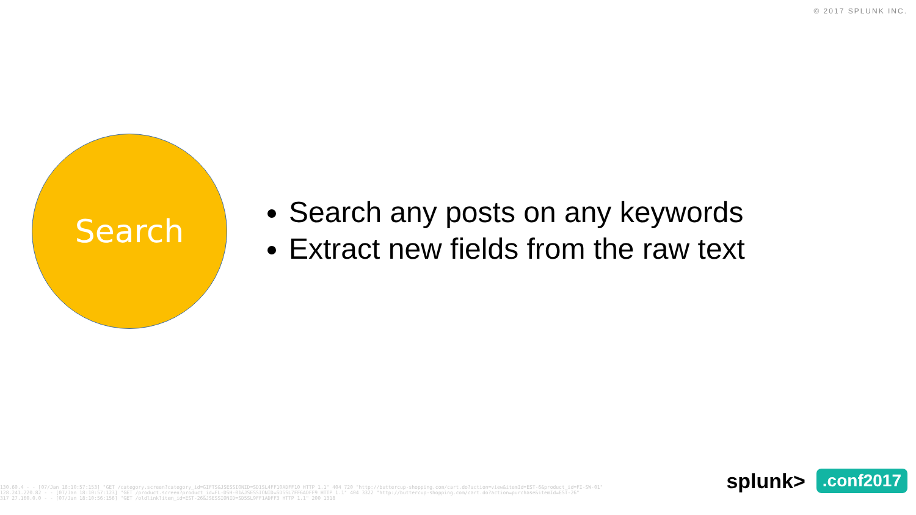© 2017 SPLUNK INC.
Search
Search any posts on any keywords
Extract new fields from the raw text
130.60.4 - - [07/Jan 18:10:57:153] "GET /category.screen?category_id=GIFTS&JSESSIONID=SD1SL4FF10ADFF10 HTTP 1.1" 404 720 "http://buttercup-shopping.com/cart.do?action=view&itemId=EST-6&product_id=FI-SW-01"
128.241.220.82 - - [07/Jan 18:10:57:123] "GET /product.screen?product_id=FL-DSH-01&JSESSIONID=SD5SL7FF6ADFF9 HTTP 1.1" 404 3322 "http://buttercup-shopping.com/cart.do?action=purchase&itemId=EST-26"
317 27.160.0.0 - - [07/Jan 18:10:56:156] "GET /oldlink?item_id=EST-26&JSESSIONID=SD5SL9FF1ADFF3 HTTP 1.1" 200 1318
splunk>.conf2017